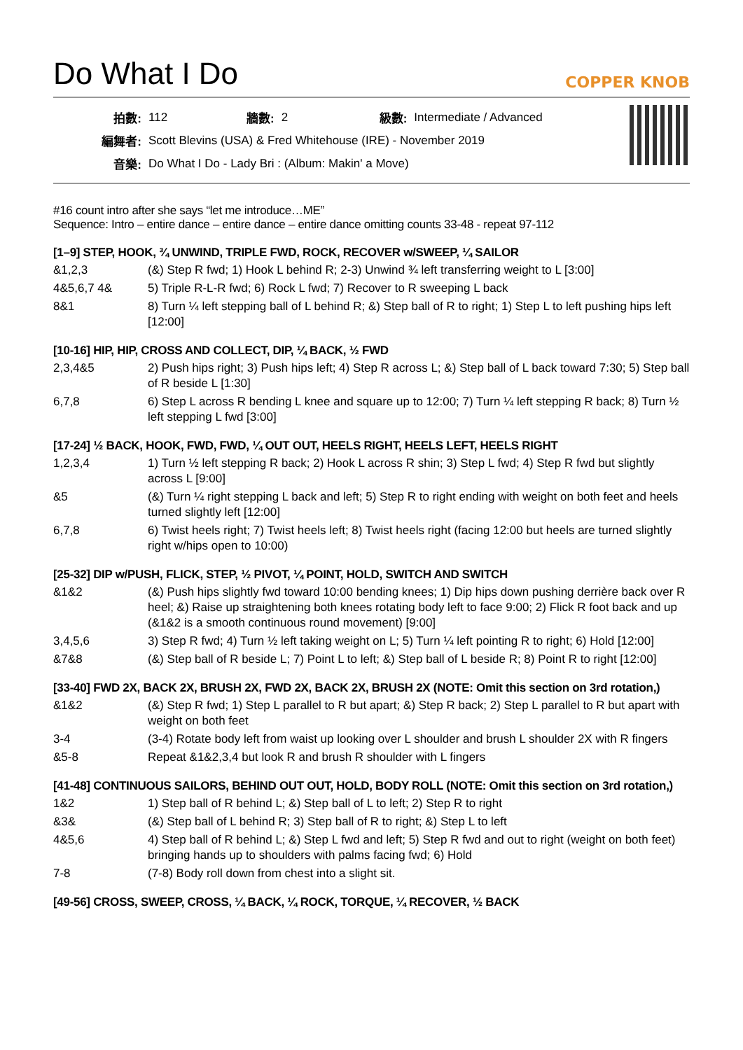Do What I Do
COPPER KNOB
| 拍數: | 112 | 牆數: | 2 | 級數: | Intermediate / Advanced |
| 編舞者: | Scott Blevins (USA) & Fred Whitehouse (IRE) - November 2019 | | | | |
| 音樂: | Do What I Do - Lady Bri : (Album: Makin' a Move) | | | | |
#16 count intro after she says “let me introduce…ME”
Sequence: Intro – entire dance – entire dance – entire dance omitting counts 33-48 - repeat 97-112
[1–9] STEP, HOOK, ¾ UNWIND, TRIPLE FWD, ROCK, RECOVER w/SWEEP, ¼ SAILOR
| &1,2,3 | (&) Step R fwd; 1) Hook L behind R; 2-3) Unwind ¾ left transferring weight to L [3:00] |
| 4&5,6,7 4& | 5) Triple R-L-R fwd; 6) Rock L fwd; 7) Recover to R sweeping L back |
| 8&1 | 8) Turn ¼ left stepping ball of L behind R; &) Step ball of R to right; 1) Step L to left pushing hips left [12:00] |
[10-16] HIP, HIP, CROSS AND COLLECT, DIP, ¼ BACK, ½ FWD
| 2,3,4&5 | 2) Push hips right; 3) Push hips left; 4) Step R across L; &) Step ball of L back toward 7:30; 5) Step ball of R beside L [1:30] |
| 6,7,8 | 6) Step L across R bending L knee and square up to 12:00; 7) Turn ¼ left stepping R back; 8) Turn ½ left stepping L fwd [3:00] |
[17-24] ½ BACK, HOOK, FWD, FWD, ¼ OUT OUT, HEELS RIGHT, HEELS LEFT, HEELS RIGHT
| 1,2,3,4 | 1) Turn ½ left stepping R back; 2) Hook L across R shin; 3) Step L fwd; 4) Step R fwd but slightly across L [9:00] |
| &5 | (&) Turn ¼ right stepping L back and left; 5) Step R to right ending with weight on both feet and heels turned slightly left [12:00] |
| 6,7,8 | 6) Twist heels right; 7) Twist heels left; 8) Twist heels right (facing 12:00 but heels are turned slightly right w/hips open to 10:00) |
[25-32] DIP w/PUSH, FLICK, STEP, ½ PIVOT, ¼ POINT, HOLD, SWITCH AND SWITCH
| &1&2 | (&) Push hips slightly fwd toward 10:00 bending knees; 1) Dip hips down pushing derrière back over R heel; &) Raise up straightening both knees rotating body left to face 9:00; 2) Flick R foot back and up (&1&2 is a smooth continuous round movement) [9:00] |
| 3,4,5,6 | 3) Step R fwd; 4) Turn ½ left taking weight on L; 5) Turn ¼ left pointing R to right; 6) Hold [12:00] |
| &7&8 | (&) Step ball of R beside L; 7) Point L to left; &) Step ball of L beside R; 8) Point R to right [12:00] |
[33-40] FWD 2X, BACK 2X, BRUSH 2X, FWD 2X, BACK 2X, BRUSH 2X (NOTE: Omit this section on 3rd rotation,)
| &1&2 | (&) Step R fwd; 1) Step L parallel to R but apart; &) Step R back; 2) Step L parallel to R but apart with weight on both feet |
| 3-4 | (3-4) Rotate body left from waist up looking over L shoulder and brush L shoulder 2X with R fingers |
| &5-8 | Repeat &1&2,3,4 but look R and brush R shoulder with L fingers |
[41-48] CONTINUOUS SAILORS, BEHIND OUT OUT, HOLD, BODY ROLL (NOTE: Omit this section on 3rd rotation,)
| 1&2 | 1) Step ball of R behind L; &) Step ball of L to left; 2) Step R to right |
| &3& | (&) Step ball of L behind R; 3) Step ball of R to right; &) Step L to left |
| 4&5,6 | 4) Step ball of R behind L; &) Step L fwd and left; 5) Step R fwd and out to right (weight on both feet) bringing hands up to shoulders with palms facing fwd; 6) Hold |
| 7-8 | (7-8) Body roll down from chest into a slight sit. |
[49-56] CROSS, SWEEP, CROSS, ¼ BACK, ¼ ROCK, TORQUE, ¼ RECOVER, ½ BACK